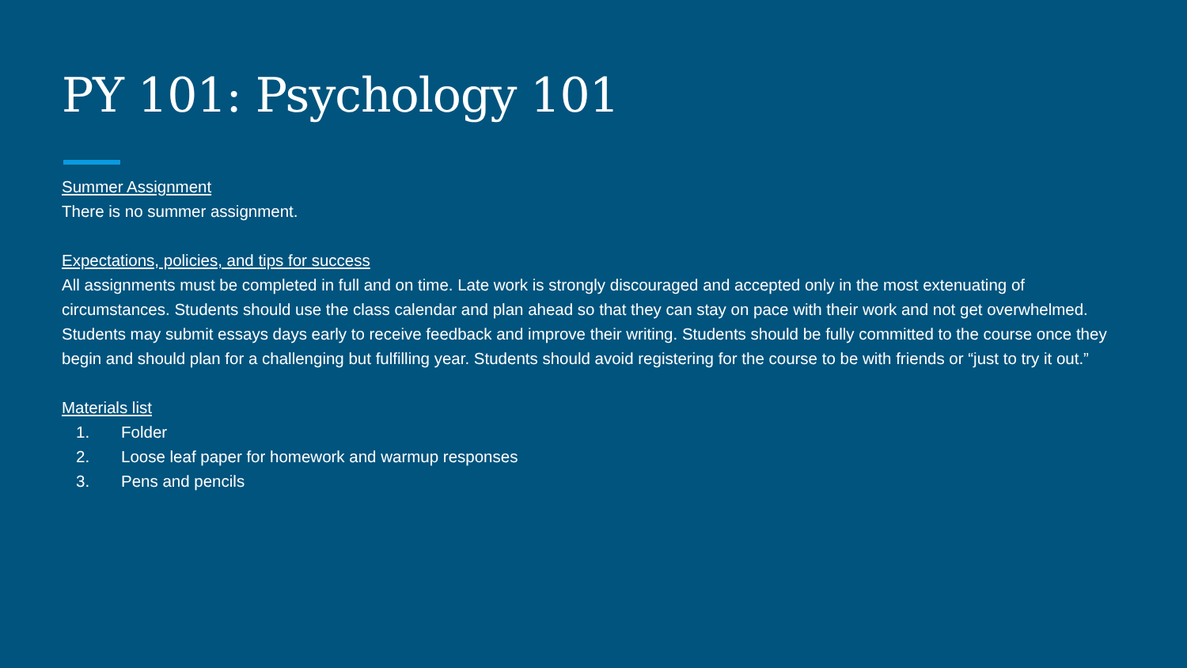PY 101: Psychology 101
Summer Assignment
There is no summer assignment.
Expectations, policies, and tips for success
All assignments must be completed in full and on time. Late work is strongly discouraged and accepted only in the most extenuating of circumstances. Students should use the class calendar and plan ahead so that they can stay on pace with their work and not get overwhelmed. Students may submit essays days early to receive feedback and improve their writing. Students should be fully committed to the course once they begin and should plan for a challenging but fulfilling year. Students should avoid registering for the course to be with friends or “just to try it out.”
Materials list
1. Folder
2. Loose leaf paper for homework and warmup responses
3. Pens and pencils